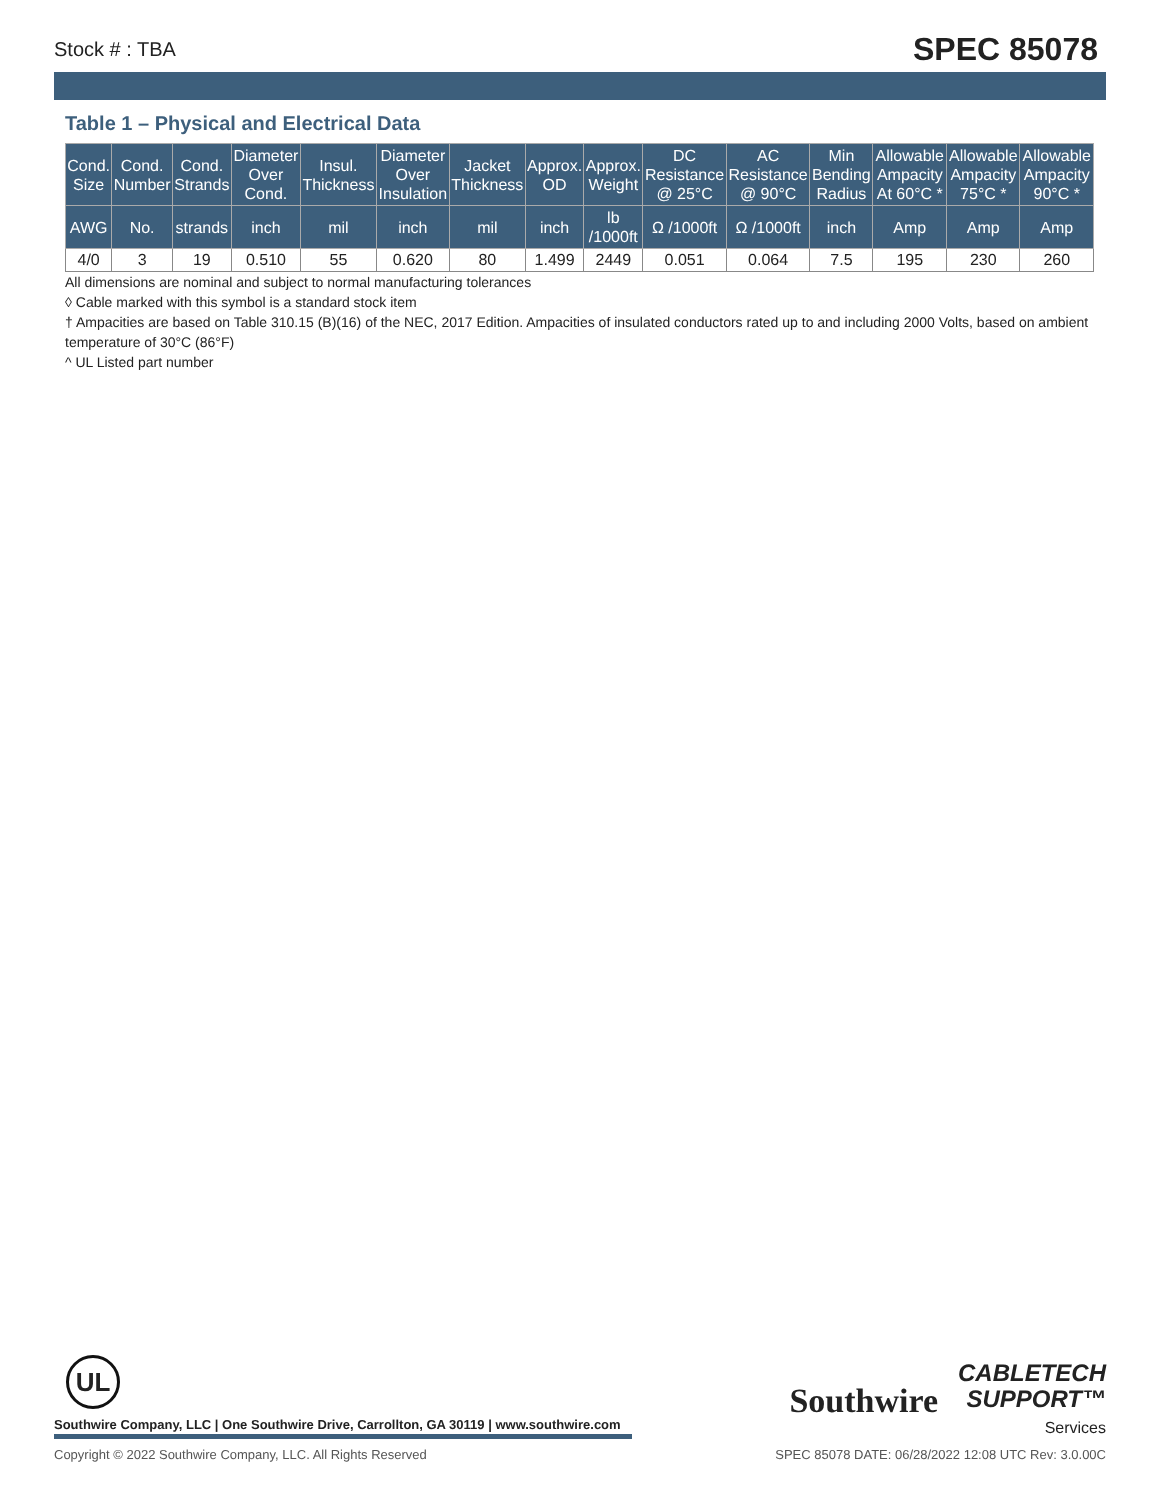Stock # : TBA SPEC 85078
Table 1 – Physical and Electrical Data
| Cond. Size | Cond. Number | Cond. Strands | Diameter Over Cond. | Insul. Thickness | Diameter Over Insulation | Jacket Thickness | Approx. OD | Approx. Weight | DC Resistance @ 25°C | AC Resistance @ 90°C | Min Bending Radius | Allowable Ampacity At 60°C * | Allowable Ampacity 75°C * | Allowable Ampacity 90°C * |
| --- | --- | --- | --- | --- | --- | --- | --- | --- | --- | --- | --- | --- | --- | --- |
| AWG | No. | strands | inch | mil | inch | mil | inch | lb /1000ft | Ω /1000ft | Ω /1000ft | inch | Amp | Amp | Amp |
| 4/0 | 3 | 19 | 0.510 | 55 | 0.620 | 80 | 1.499 | 2449 | 0.051 | 0.064 | 7.5 | 195 | 230 | 260 |
All dimensions are nominal and subject to normal manufacturing tolerances
◊ Cable marked with this symbol is a standard stock item
† Ampacities are based on Table 310.15 (B)(16) of the NEC, 2017 Edition. Ampacities of insulated conductors rated up to and including 2000 Volts, based on ambient temperature of 30°C (86°F)
^ UL Listed part number
UL
Southwire Company, LLC | One Southwire Drive, Carrollton, GA 30119 | www.southwire.com
Southwire CABLETECH
SUPPORT™
Services
Copyright © 2022 Southwire Company, LLC. All Rights Reserved SPEC 85078 DATE: 06/28/2022 12:08 UTC Rev: 3.0.00C